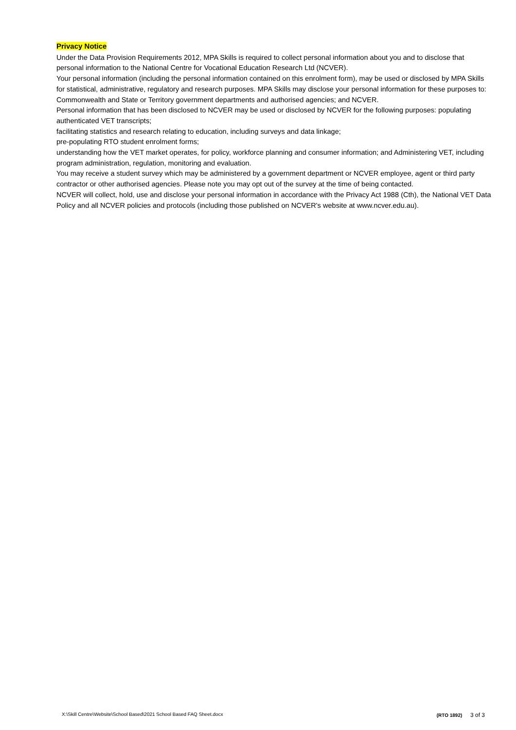Privacy Notice
Under the Data Provision Requirements 2012, MPA Skills is required to collect personal information about you and to disclose that personal information to the National Centre for Vocational Education Research Ltd (NCVER).
Your personal information (including the personal information contained on this enrolment form), may be used or disclosed by MPA Skills for statistical, administrative, regulatory and research purposes. MPA Skills may disclose your personal information for these purposes to:
Commonwealth and State or Territory government departments and authorised agencies; and NCVER.
Personal information that has been disclosed to NCVER may be used or disclosed by NCVER for the following purposes: populating authenticated VET transcripts;
facilitating statistics and research relating to education, including surveys and data linkage;
pre-populating RTO student enrolment forms;
understanding how the VET market operates, for policy, workforce planning and consumer information; and Administering VET, including program administration, regulation, monitoring and evaluation.
You may receive a student survey which may be administered by a government department or NCVER employee, agent or third party contractor or other authorised agencies. Please note you may opt out of the survey at the time of being contacted.
NCVER will collect, hold, use and disclose your personal information in accordance with the Privacy Act 1988 (Cth), the National VET Data Policy and all NCVER policies and protocols (including those published on NCVER's website at www.ncver.edu.au).
X:\Skill Centre\Website\School Based\2021 School Based FAQ Sheet.docx (RTO 1892) 3 of 3